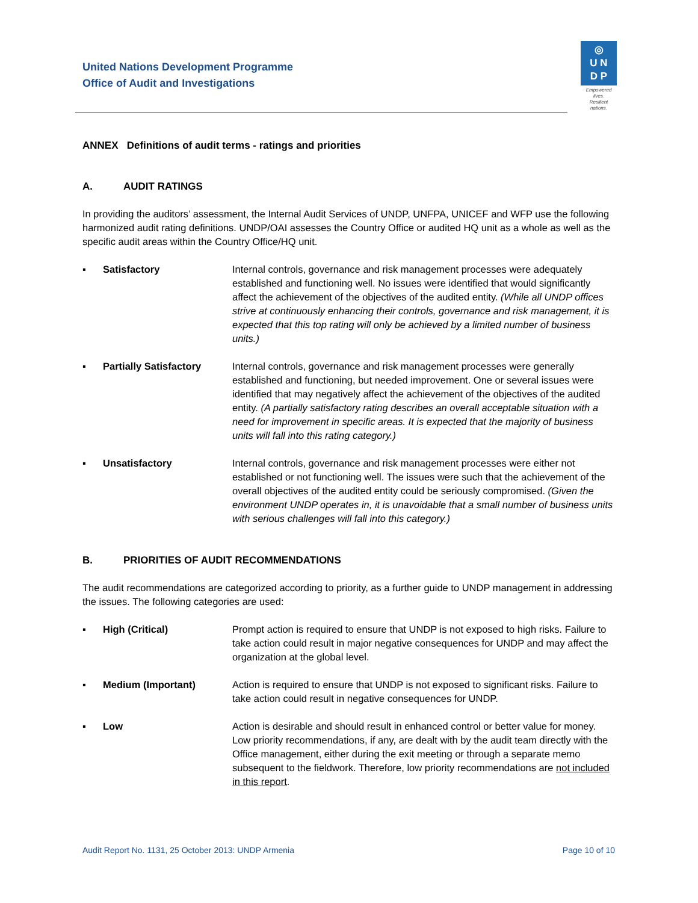United Nations Development Programme
Office of Audit and Investigations
◎
U N
D P
Empowered lives.
Resilient nations.
ANNEX Definitions of audit terms - ratings and priorities
A. AUDIT RATINGS
In providing the auditors’ assessment, the Internal Audit Services of UNDP, UNFPA, UNICEF and WFP use the following harmonized audit rating definitions. UNDP/OAI assesses the Country Office or audited HQ unit as a whole as well as the specific audit areas within the Country Office/HQ unit.
▪ Satisfactory Internal controls, governance and risk management processes were adequately established and functioning well. No issues were identified that would significantly affect the achievement of the objectives of the audited entity. (While all UNDP offices strive at continuously enhancing their controls, governance and risk management, it is expected that this top rating will only be achieved by a limited number of business units.)
▪ Partially Satisfactory
Internal controls, governance and risk management processes were generally established and functioning, but needed improvement. One or several issues were identified that may negatively affect the achievement of the objectives of the audited entity. (A partially satisfactory rating describes an overall acceptable situation with a need for improvement in specific areas. It is expected that the majority of business units will fall into this rating category.)
▪ Unsatisfactory Internal controls, governance and risk management processes were either not established or not functioning well. The issues were such that the achievement of the overall objectives of the audited entity could be seriously compromised. (Given the environment UNDP operates in, it is unavoidable that a small number of business units with serious challenges will fall into this category.)
B. PRIORITIES OF AUDIT RECOMMENDATIONS
The audit recommendations are categorized according to priority, as a further guide to UNDP management in addressing the issues. The following categories are used:
▪ High (Critical) Prompt action is required to ensure that UNDP is not exposed to high risks. Failure to take action could result in major negative consequences for UNDP and may affect the organization at the global level.
▪ Medium (Important) Action is required to ensure that UNDP is not exposed to significant risks. Failure to take action could result in negative consequences for UNDP.
▪ Low Action is desirable and should result in enhanced control or better value for money. Low priority recommendations, if any, are dealt with by the audit team directly with the Office management, either during the exit meeting or through a separate memo subsequent to the fieldwork. Therefore, low priority recommendations are not included in this report.
Audit Report No. 1131, 25 October 2013: UNDP Armenia Page 10 of 10